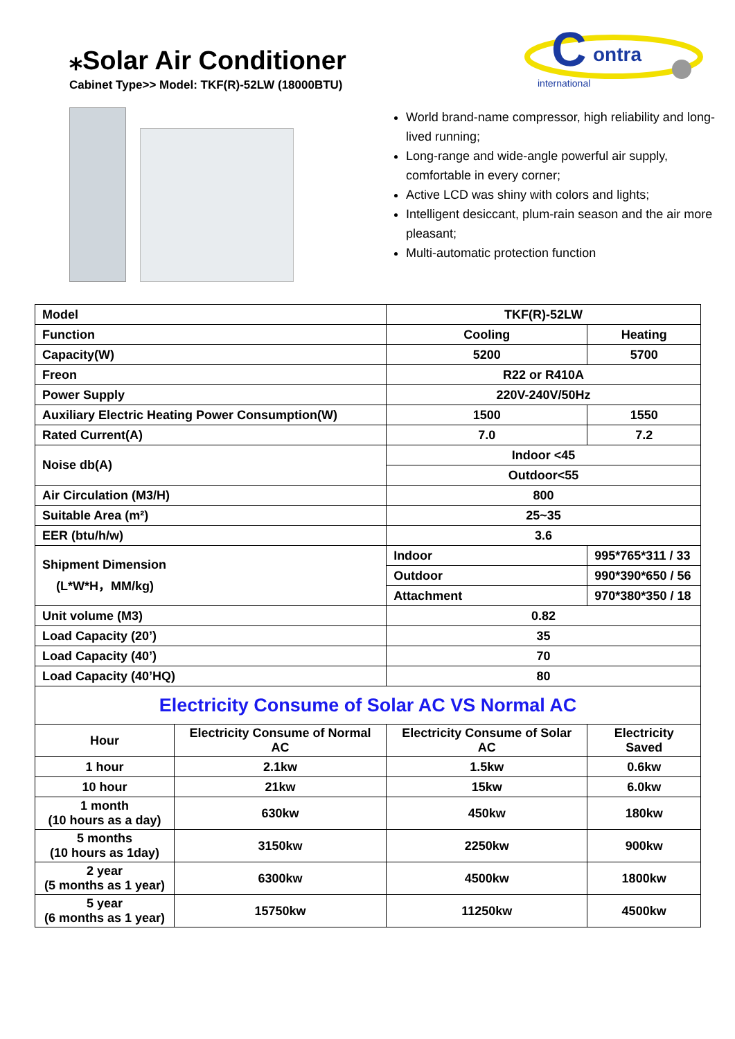⁎Solar Air Conditioner
Cabinet Type>> Model: TKF(R)-52LW (18000BTU)
C
ontra
international
World brand-name compressor, high reliability and long-lived running;
Long-range and wide-angle powerful air supply, comfortable in every corner;
Active LCD was shiny with colors and lights;
Intelligent desiccant, plum-rain season and the air more pleasant;
Multi-automatic protection function
| Model | | TKF(R)-52LW | |
| Function | | Cooling | Heating |
| Capacity(W) | | 5200 | 5700 |
| Freon | | R22 or R410A | |
| Power Supply | | 220V-240V/50Hz | |
| Auxiliary Electric Heating Power Consumption(W) | | 1500 | 1550 |
| Rated Current(A) | | 7.0 | 7.2 |
| Noise db(A) | | Indoor <45 | |
| | | Outdoor<55 | |
| Air Circulation (M3/H) | | 800 | |
| Suitable Area (m²) | | 25~35 | |
| EER (btu/h/w) | | 3.6 | |
| Shipment Dimension (L*W*H，MM/kg) | | Indoor | 995*765*311 / 33 |
| | | Outdoor | 990*390*650 / 56 |
| | | Attachment | 970*380*350 / 18 |
| Unit volume (M3) | | 0.82 | |
| Load Capacity (20’) | | 35 | |
| Load Capacity (40’) | | 70 | |
| Load Capacity (40’HQ) | | 80 | |
| Electricity Consume of Solar AC VS Normal AC | | | |
| Hour | Electricity Consume of Normal AC | Electricity Consume of Solar AC | Electricity Saved |
| 1 hour | 2.1kw | 1.5kw | 0.6kw |
| 10 hour | 21kw | 15kw | 6.0kw |
| 1 month (10 hours as a day) | 630kw | 450kw | 180kw |
| 5 months (10 hours as 1day) | 3150kw | 2250kw | 900kw |
| 2 year (5 months as 1 year) | 6300kw | 4500kw | 1800kw |
| 5 year (6 months as 1 year) | 15750kw | 11250kw | 4500kw |